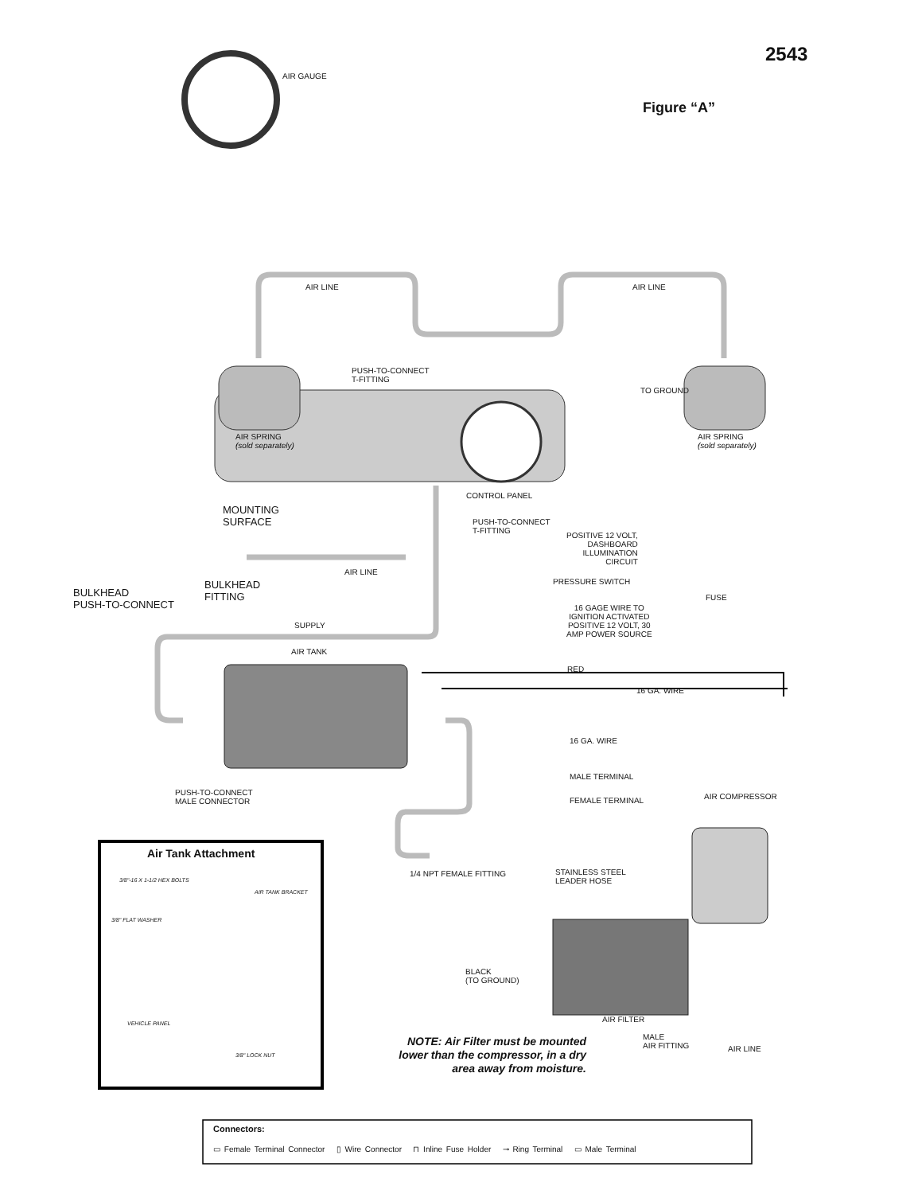2543
Figure “A”
AIR GAUGE
AIR LINE AIR LINE
PUSH-TO-CONNECT
T-FITTING
TO GROUND
AIR SPRING
(sold separately)
AIR SPRING
(sold separately)
CONTROL PANEL
MOUNTING
SURFACE
PUSH-TO-CONNECT
T-FITTING
POSITIVE 12 VOLT,
DASHBOARD
ILLUMINATION
CIRCUIT
AIR LINE
BULKHEAD
FITTING
PRESSURE SWITCH
BULKHEAD
PUSH-TO-CONNECT
FUSE
16 GAGE WIRE TO
IGNITION ACTIVATED
POSITIVE 12 VOLT, 30
AMP POWER SOURCE
SUPPLY
AIR TANK
RED
16 GA. WIRE
16 GA. WIRE
MALE TERMINAL
AIR COMPRESSOR
PUSH-TO-CONNECT
MALE CONNECTOR
FEMALE TERMINAL
Air Tank Attachment
3/8"-16 X 1-1/2 HEX BOLTS
AIR TANK BRACKET
3/8" FLAT WASHER
VEHICLE PANEL
3/8" LOCK NUT
1/4 NPT FEMALE FITTING
STAINLESS STEEL
LEADER HOSE
BLACK
(TO GROUND)
AIR FILTER
MALE
AIR FITTING
AIR LINE
NOTE: Air Filter must be mounted lower than the compressor, in a dry area away from moisture.
Connectors:
▭ Female Terminal Connector ▯ Wire Connector ⊓ Inline Fuse Holder ⊸ Ring Terminal ▭ Male Terminal